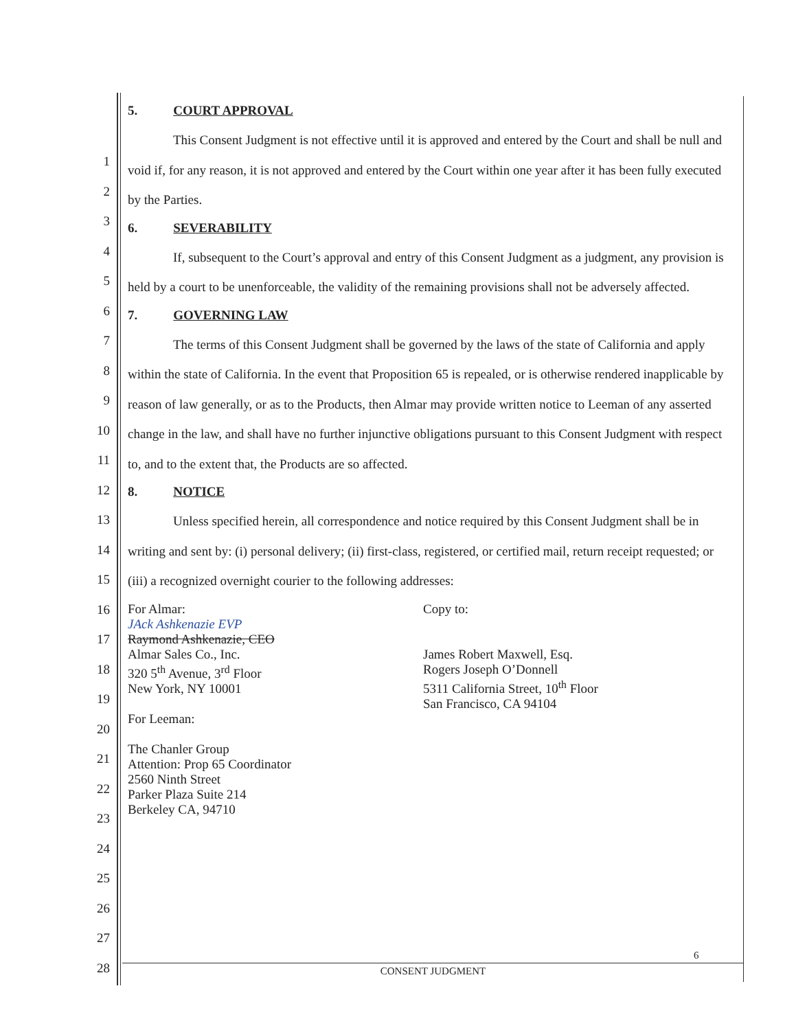1
2
3
4
5
6
7
8
9
10
11
12
13
14
15
16
17
18
19
20
21
22
23
24
25
26
27
28
5. COURT APPROVAL
This Consent Judgment is not effective until it is approved and entered by the Court and shall be null and void if, for any reason, it is not approved and entered by the Court within one year after it has been fully executed by the Parties.
6. SEVERABILITY
If, subsequent to the Court’s approval and entry of this Consent Judgment as a judgment, any provision is held by a court to be unenforceable, the validity of the remaining provisions shall not be adversely affected.
7. GOVERNING LAW
The terms of this Consent Judgment shall be governed by the laws of the state of California and apply within the state of California. In the event that Proposition 65 is repealed, or is otherwise rendered inapplicable by reason of law generally, or as to the Products, then Almar may provide written notice to Leeman of any asserted change in the law, and shall have no further injunctive obligations pursuant to this Consent Judgment with respect to, and to the extent that, the Products are so affected.
8. NOTICE
Unless specified herein, all correspondence and notice required by this Consent Judgment shall be in writing and sent by: (i) personal delivery; (ii) first-class, registered, or certified mail, return receipt requested; or (iii) a recognized overnight courier to the following addresses:
For Almar:
JAck Ashkenazie EVP
Raymond Ashkenazie, CEO
Almar Sales Co., Inc.
320 5<sup>th</sup> Avenue, 3<sup>rd</sup> Floor
New York, NY 10001
For Leeman:
The Chanler Group
Attention: Prop 65 Coordinator
2560 Ninth Street
Parker Plaza Suite 214
Berkeley CA, 94710
Copy to:
James Robert Maxwell, Esq.
Rogers Joseph O’Donnell
5311 California Street, 10<sup>th</sup> Floor
San Francisco, CA 94104
6
CONSENT JUDGMENT